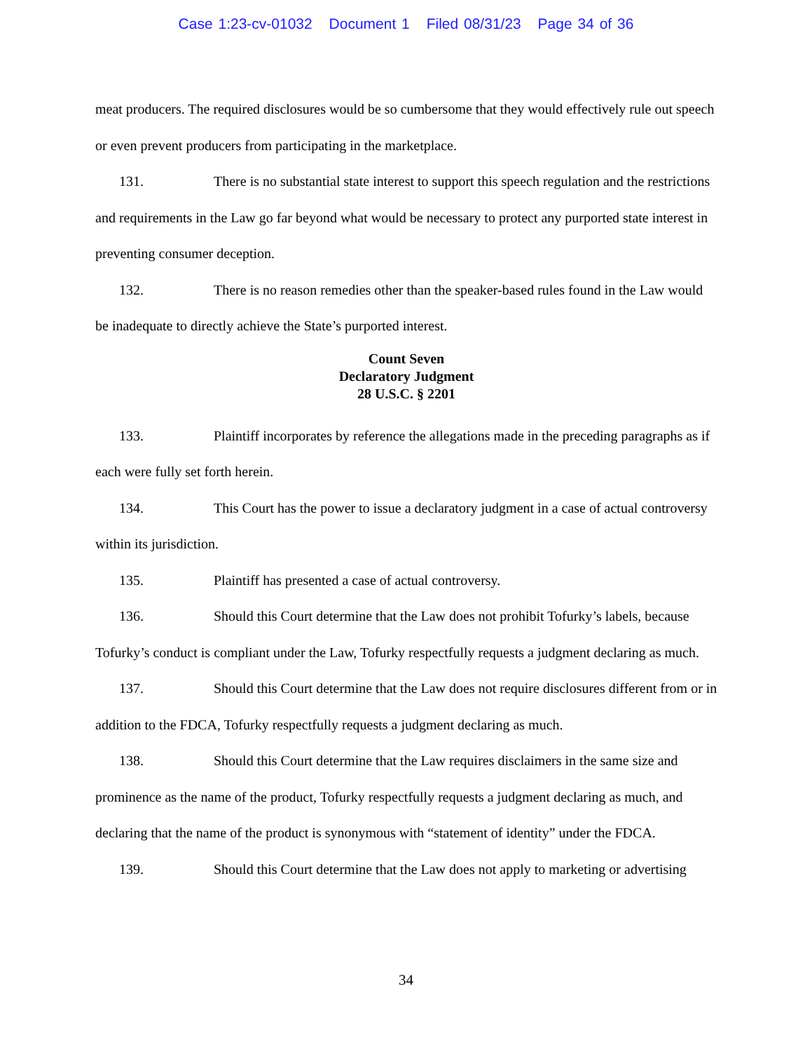Case 1:23-cv-01032 Document 1 Filed 08/31/23 Page 34 of 36
meat producers. The required disclosures would be so cumbersome that they would effectively rule out speech or even prevent producers from participating in the marketplace.
131. There is no substantial state interest to support this speech regulation and the restrictions and requirements in the Law go far beyond what would be necessary to protect any purported state interest in preventing consumer deception.
132. There is no reason remedies other than the speaker-based rules found in the Law would be inadequate to directly achieve the State’s purported interest.
Count Seven
Declaratory Judgment
28 U.S.C. § 2201
133. Plaintiff incorporates by reference the allegations made in the preceding paragraphs as if each were fully set forth herein.
134. This Court has the power to issue a declaratory judgment in a case of actual controversy within its jurisdiction.
135. Plaintiff has presented a case of actual controversy.
136. Should this Court determine that the Law does not prohibit Tofurky’s labels, because Tofurky’s conduct is compliant under the Law, Tofurky respectfully requests a judgment declaring as much.
137. Should this Court determine that the Law does not require disclosures different from or in addition to the FDCA, Tofurky respectfully requests a judgment declaring as much.
138. Should this Court determine that the Law requires disclaimers in the same size and prominence as the name of the product, Tofurky respectfully requests a judgment declaring as much, and declaring that the name of the product is synonymous with “statement of identity” under the FDCA.
139. Should this Court determine that the Law does not apply to marketing or advertising
34